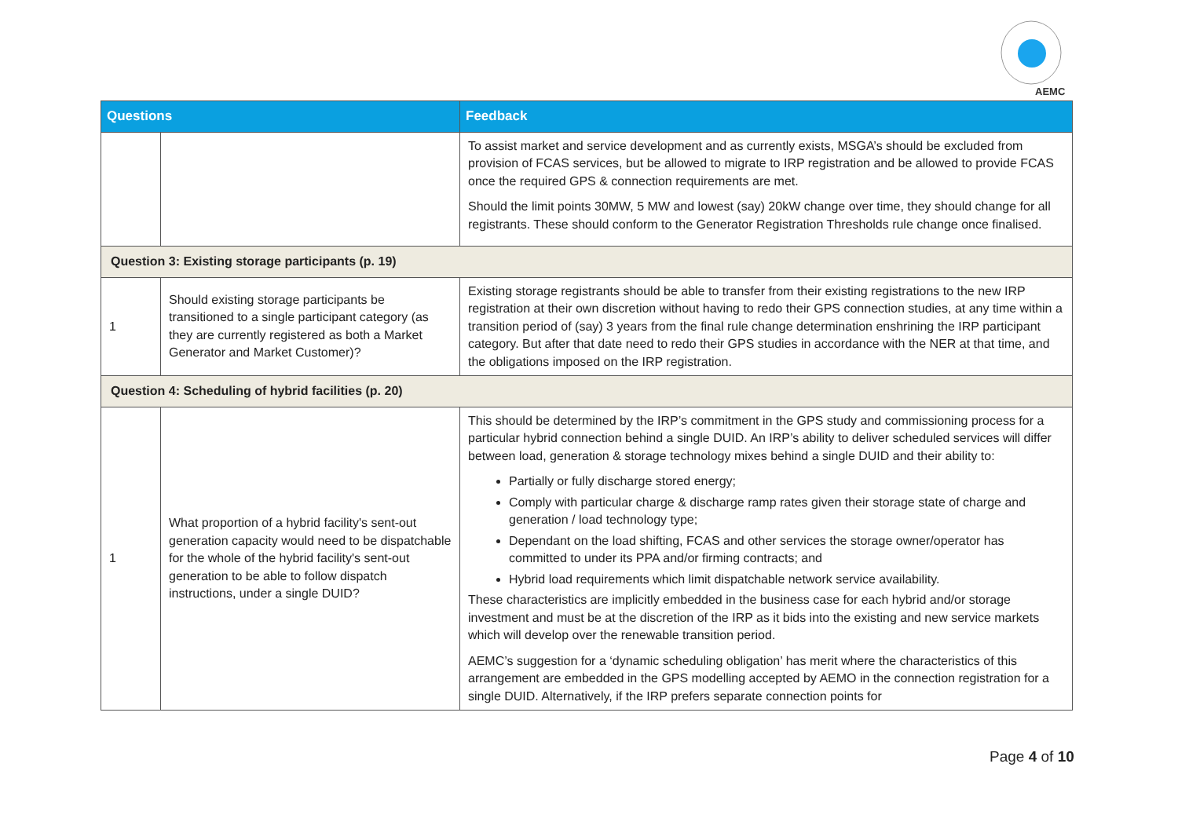AEMC
| Questions | | Feedback |
| --- | --- | --- |
| | | To assist market and service development and as currently exists, MSGA’s should be excluded from provision of FCAS services, but be allowed to migrate to IRP registration and be allowed to provide FCAS once the required GPS & connection requirements are met. Should the limit points 30MW, 5 MW and lowest (say) 20kW change over time, they should change for all registrants. These should conform to the Generator Registration Thresholds rule change once finalised. |
| Question 3: Existing storage participants (p. 19) | | |
| 1 | Should existing storage participants be transitioned to a single participant category (as they are currently registered as both a Market Generator and Market Customer)? | Existing storage registrants should be able to transfer from their existing registrations to the new IRP registration at their own discretion without having to redo their GPS connection studies, at any time within a transition period of (say) 3 years from the final rule change determination enshrining the IRP participant category. But after that date need to redo their GPS studies in accordance with the NER at that time, and the obligations imposed on the IRP registration. |
| Question 4: Scheduling of hybrid facilities (p. 20) | | |
| 1 | What proportion of a hybrid facility's sent-out generation capacity would need to be dispatchable for the whole of the hybrid facility's sent-out generation to be able to follow dispatch instructions, under a single DUID? | This should be determined by the IRP’s commitment in the GPS study and commissioning process for a particular hybrid connection behind a single DUID. An IRP’s ability to deliver scheduled services will differ between load, generation & storage technology mixes behind a single DUID and their ability to: Partially or fully discharge stored energy; Comply with particular charge & discharge ramp rates given their storage state of charge and generation / load technology type; Dependant on the load shifting, FCAS and other services the storage owner/operator has committed to under its PPA and/or firming contracts; and Hybrid load requirements which limit dispatchable network service availability. These characteristics are implicitly embedded in the business case for each hybrid and/or storage investment and must be at the discretion of the IRP as it bids into the existing and new service markets which will develop over the renewable transition period. AEMC’s suggestion for a ‘dynamic scheduling obligation’ has merit where the characteristics of this arrangement are embedded in the GPS modelling accepted by AEMO in the connection registration for a single DUID. Alternatively, if the IRP prefers separate connection points for |
Page 4 of 10